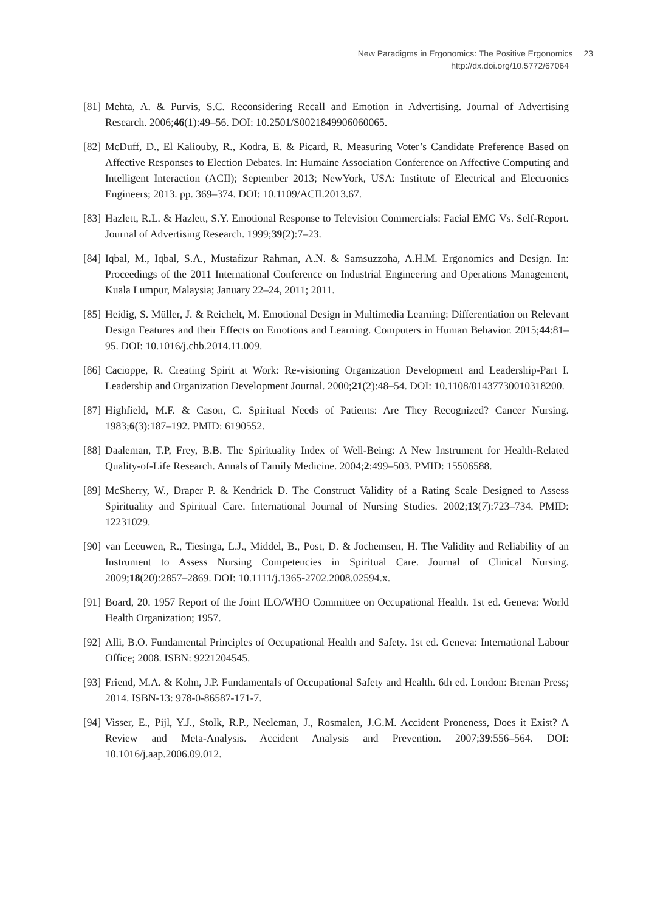New Paradigms in Ergonomics: The Positive Ergonomics 23
http://dx.doi.org/10.5772/67064
[81]
Mehta, A. & Purvis, S.C. Reconsidering Recall and Emotion in Advertising. Journal of Advertising Research. 2006;46(1):49–56. DOI: 10.2501/S0021849906060065.
[82]
McDuff, D., El Kaliouby, R., Kodra, E. & Picard, R. Measuring Voter’s Candidate Preference Based on Affective Responses to Election Debates. In: Humaine Association Conference on Affective Computing and Intelligent Interaction (ACII); September 2013; NewYork, USA: Institute of Electrical and Electronics Engineers; 2013. pp. 369–374. DOI: 10.1109/ACII.2013.67.
[83]
Hazlett, R.L. & Hazlett, S.Y. Emotional Response to Television Commercials: Facial EMG Vs. Self-Report. Journal of Advertising Research. 1999;39(2):7–23.
[84]
Iqbal, M., Iqbal, S.A., Mustafizur Rahman, A.N. & Samsuzzoha, A.H.M. Ergonomics and Design. In: Proceedings of the 2011 International Conference on Industrial Engineering and Operations Management, Kuala Lumpur, Malaysia; January 22–24, 2011; 2011.
[85]
Heidig, S. Müller, J. & Reichelt, M. Emotional Design in Multimedia Learning: Differentiation on Relevant Design Features and their Effects on Emotions and Learning. Computers in Human Behavior. 2015;44:81–95. DOI: 10.1016/j.chb.2014.11.009.
[86]
Cacioppe, R. Creating Spirit at Work: Re-visioning Organization Development and Leadership-Part I. Leadership and Organization Development Journal. 2000;21(2):48–54. DOI: 10.1108/01437730010318200.
[87]
Highfield, M.F. & Cason, C. Spiritual Needs of Patients: Are They Recognized? Cancer Nursing. 1983;6(3):187–192. PMID: 6190552.
[88]
Daaleman, T.P, Frey, B.B. The Spirituality Index of Well-Being: A New Instrument for Health-Related Quality-of-Life Research. Annals of Family Medicine. 2004;2:499–503. PMID: 15506588.
[89]
McSherry, W., Draper P. & Kendrick D. The Construct Validity of a Rating Scale Designed to Assess Spirituality and Spiritual Care. International Journal of Nursing Studies. 2002;13(7):723–734. PMID: 12231029.
[90]
van Leeuwen, R., Tiesinga, L.J., Middel, B., Post, D. & Jochemsen, H. The Validity and Reliability of an Instrument to Assess Nursing Competencies in Spiritual Care. Journal of Clinical Nursing. 2009;18(20):2857–2869. DOI: 10.1111/j.1365-2702.2008.02594.x.
[91]
Board, 20. 1957 Report of the Joint ILO/WHO Committee on Occupational Health. 1st ed. Geneva: World Health Organization; 1957.
[92]
Alli, B.O. Fundamental Principles of Occupational Health and Safety. 1st ed. Geneva: International Labour Office; 2008. ISBN: 9221204545.
[93]
Friend, M.A. & Kohn, J.P. Fundamentals of Occupational Safety and Health. 6th ed. London: Brenan Press; 2014. ISBN-13: 978-0-86587-171-7.
[94]
Visser, E., Pijl, Y.J., Stolk, R.P., Neeleman, J., Rosmalen, J.G.M. Accident Proneness, Does it Exist? A Review and Meta-Analysis. Accident Analysis and Prevention. 2007;39:556–564. DOI: 10.1016/j.aap.2006.09.012.